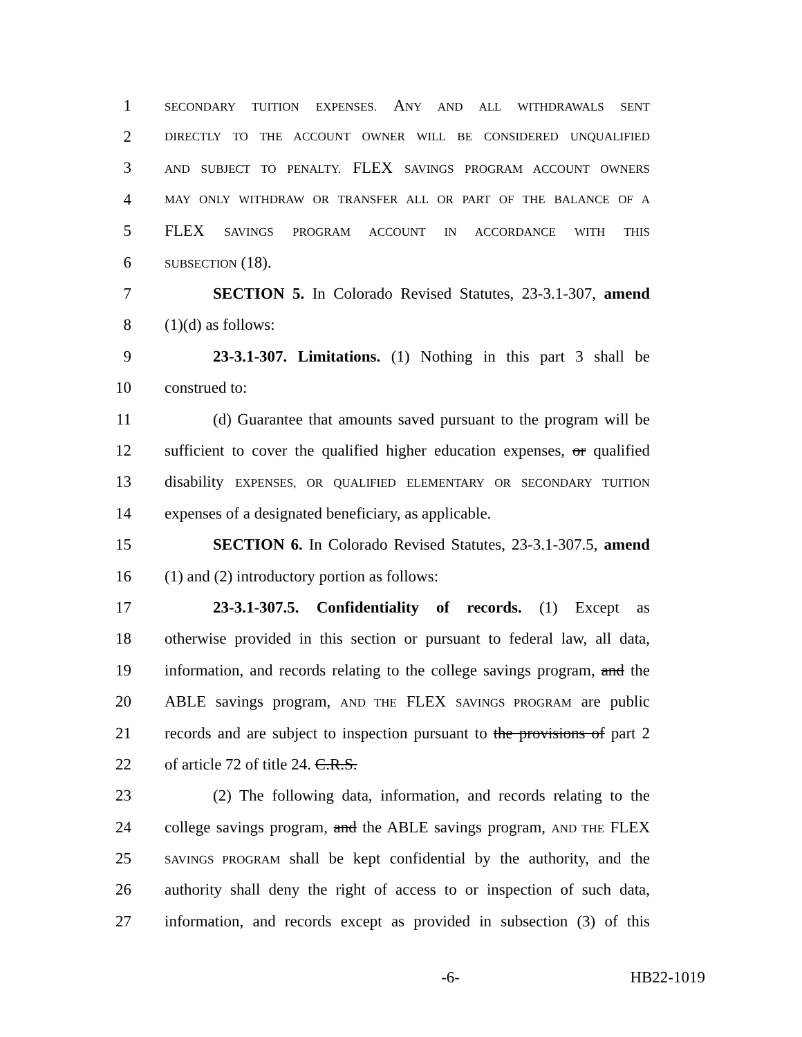1 SECONDARY TUITION EXPENSES. ANY AND ALL WITHDRAWALS SENT
2 DIRECTLY TO THE ACCOUNT OWNER WILL BE CONSIDERED UNQUALIFIED
3 AND SUBJECT TO PENALTY. FLEX SAVINGS PROGRAM ACCOUNT OWNERS
4 MAY ONLY WITHDRAW OR TRANSFER ALL OR PART OF THE BALANCE OF A
5 FLEX SAVINGS PROGRAM ACCOUNT IN ACCORDANCE WITH THIS
6 SUBSECTION (18).
7 SECTION 5. In Colorado Revised Statutes, 23-3.1-307, amend
8 (1)(d) as follows:
9 23-3.1-307. Limitations. (1) Nothing in this part 3 shall be
10 construed to:
11 (d) Guarantee that amounts saved pursuant to the program will be
12 sufficient to cover the qualified higher education expenses, or qualified
13 disability EXPENSES, OR QUALIFIED ELEMENTARY OR SECONDARY TUITION
14 expenses of a designated beneficiary, as applicable.
15 SECTION 6. In Colorado Revised Statutes, 23-3.1-307.5, amend
16 (1) and (2) introductory portion as follows:
17 23-3.1-307.5. Confidentiality of records. (1) Except as
18 otherwise provided in this section or pursuant to federal law, all data,
19 information, and records relating to the college savings program, and the
20 ABLE savings program, AND THE FLEX SAVINGS PROGRAM are public
21 records and are subject to inspection pursuant to the provisions of part 2
22 of article 72 of title 24. C.R.S.
23 (2) The following data, information, and records relating to the
24 college savings program, and the ABLE savings program, AND THE FLEX
25 SAVINGS PROGRAM shall be kept confidential by the authority, and the
26 authority shall deny the right of access to or inspection of such data,
27 information, and records except as provided in subsection (3) of this
-6- HB22-1019